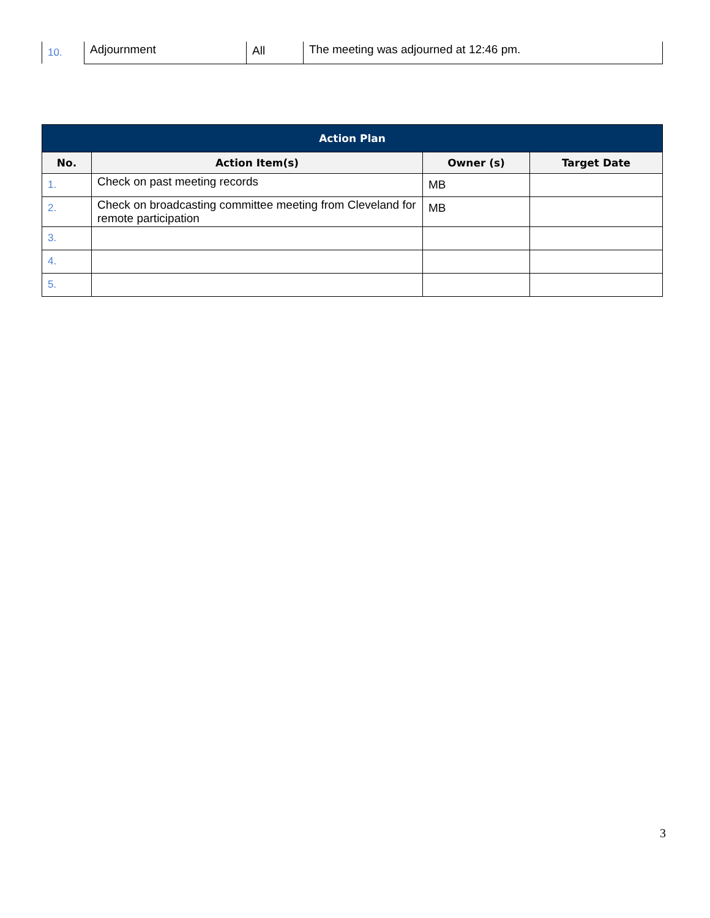| 10. | Adjournment | All | The meeting was adjourned at 12:46 pm. |
| Action Plan | | | |
| --- | --- | --- | --- |
| No. | Action Item(s) | Owner (s) | Target Date |
| 1. | Check on past meeting records | MB | |
| 2. | Check on broadcasting committee meeting from Cleveland for remote participation | MB | |
| 3. | | | |
| 4. | | | |
| 5. | | | |
3